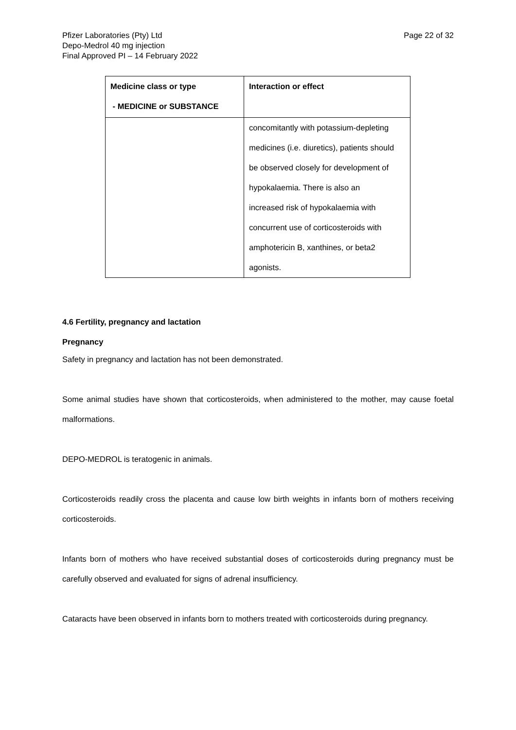Pfizer Laboratories (Pty) Ltd
Depo-Medrol 40 mg injection
Final Approved PI – 14 February 2022
Page 22 of 32
| Medicine class or type - MEDICINE or SUBSTANCE | Interaction or effect |
| --- | --- |
| | concomitantly with potassium-depleting medicines (i.e. diuretics), patients should be observed closely for development of hypokalaemia. There is also an increased risk of hypokalaemia with concurrent use of corticosteroids with amphotericin B, xanthines, or beta2 agonists. |
4.6 Fertility, pregnancy and lactation
Pregnancy
Safety in pregnancy and lactation has not been demonstrated.
Some animal studies have shown that corticosteroids, when administered to the mother, may cause foetal malformations.
DEPO-MEDROL is teratogenic in animals.
Corticosteroids readily cross the placenta and cause low birth weights in infants born of mothers receiving corticosteroids.
Infants born of mothers who have received substantial doses of corticosteroids during pregnancy must be carefully observed and evaluated for signs of adrenal insufficiency.
Cataracts have been observed in infants born to mothers treated with corticosteroids during pregnancy.